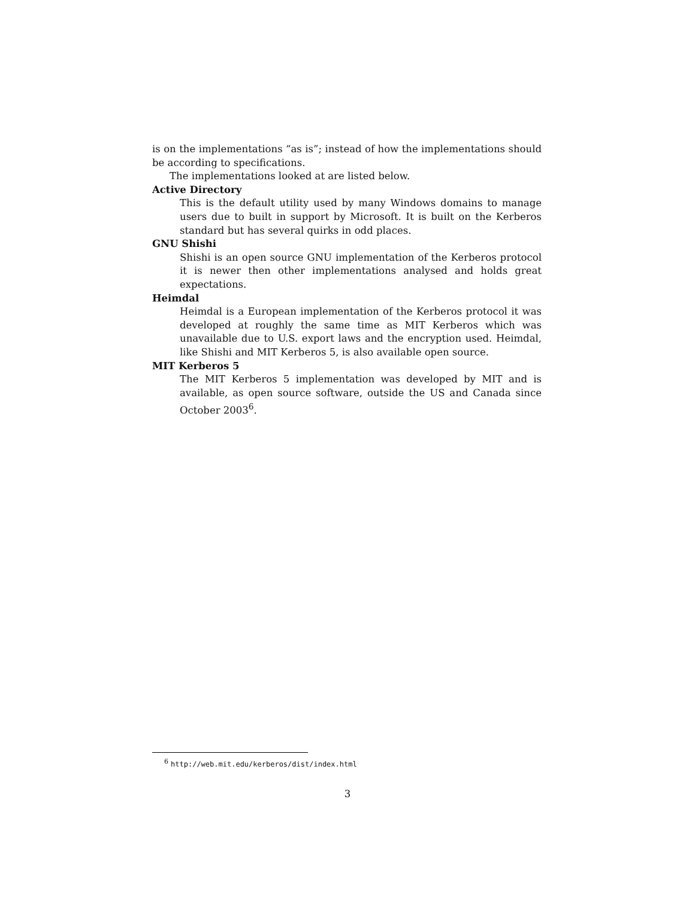is on the implementations “as is”; instead of how the implementations should be according to specifications.
The implementations looked at are listed below.
Active Directory
This is the default utility used by many Windows domains to manage users due to built in support by Microsoft. It is built on the Kerberos standard but has several quirks in odd places.
GNU Shishi
Shishi is an open source GNU implementation of the Kerberos protocol it is newer then other implementations analysed and holds great expectations.
Heimdal
Heimdal is a European implementation of the Kerberos protocol it was developed at roughly the same time as MIT Kerberos which was unavailable due to U.S. export laws and the encryption used. Heimdal, like Shishi and MIT Kerberos 5, is also available open source.
MIT Kerberos 5
The MIT Kerberos 5 implementation was developed by MIT and is available, as open source software, outside the US and Canada since October 2003<sup>6</sup>.
<sup>6</sup> http://web.mit.edu/kerberos/dist/index.html
3